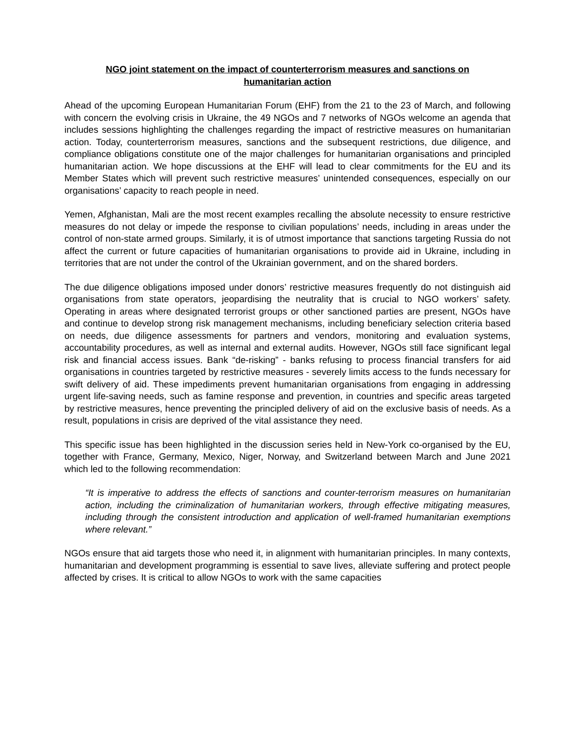NGO joint statement on the impact of counterterrorism measures and sanctions on humanitarian action
Ahead of the upcoming European Humanitarian Forum (EHF) from the 21 to the 23 of March, and following with concern the evolving crisis in Ukraine, the 49 NGOs and 7 networks of NGOs welcome an agenda that includes sessions highlighting the challenges regarding the impact of restrictive measures on humanitarian action. Today, counterterrorism measures, sanctions and the subsequent restrictions, due diligence, and compliance obligations constitute one of the major challenges for humanitarian organisations and principled humanitarian action. We hope discussions at the EHF will lead to clear commitments for the EU and its Member States which will prevent such restrictive measures’ unintended consequences, especially on our organisations’ capacity to reach people in need.
Yemen, Afghanistan, Mali are the most recent examples recalling the absolute necessity to ensure restrictive measures do not delay or impede the response to civilian populations’ needs, including in areas under the control of non-state armed groups. Similarly, it is of utmost importance that sanctions targeting Russia do not affect the current or future capacities of humanitarian organisations to provide aid in Ukraine, including in territories that are not under the control of the Ukrainian government, and on the shared borders.
The due diligence obligations imposed under donors’ restrictive measures frequently do not distinguish aid organisations from state operators, jeopardising the neutrality that is crucial to NGO workers’ safety. Operating in areas where designated terrorist groups or other sanctioned parties are present, NGOs have and continue to develop strong risk management mechanisms, including beneficiary selection criteria based on needs, due diligence assessments for partners and vendors, monitoring and evaluation systems, accountability procedures, as well as internal and external audits. However, NGOs still face significant legal risk and financial access issues. Bank “de-risking” - banks refusing to process financial transfers for aid organisations in countries targeted by restrictive measures - severely limits access to the funds necessary for swift delivery of aid. These impediments prevent humanitarian organisations from engaging in addressing urgent life-saving needs, such as famine response and prevention, in countries and specific areas targeted by restrictive measures, hence preventing the principled delivery of aid on the exclusive basis of needs. As a result, populations in crisis are deprived of the vital assistance they need.
This specific issue has been highlighted in the discussion series held in New-York co-organised by the EU, together with France, Germany, Mexico, Niger, Norway, and Switzerland between March and June 2021 which led to the following recommendation:
“It is imperative to address the effects of sanctions and counter-terrorism measures on humanitarian action, including the criminalization of humanitarian workers, through effective mitigating measures, including through the consistent introduction and application of well-framed humanitarian exemptions where relevant.”
NGOs ensure that aid targets those who need it, in alignment with humanitarian principles. In many contexts, humanitarian and development programming is essential to save lives, alleviate suffering and protect people affected by crises. It is critical to allow NGOs to work with the same capacities